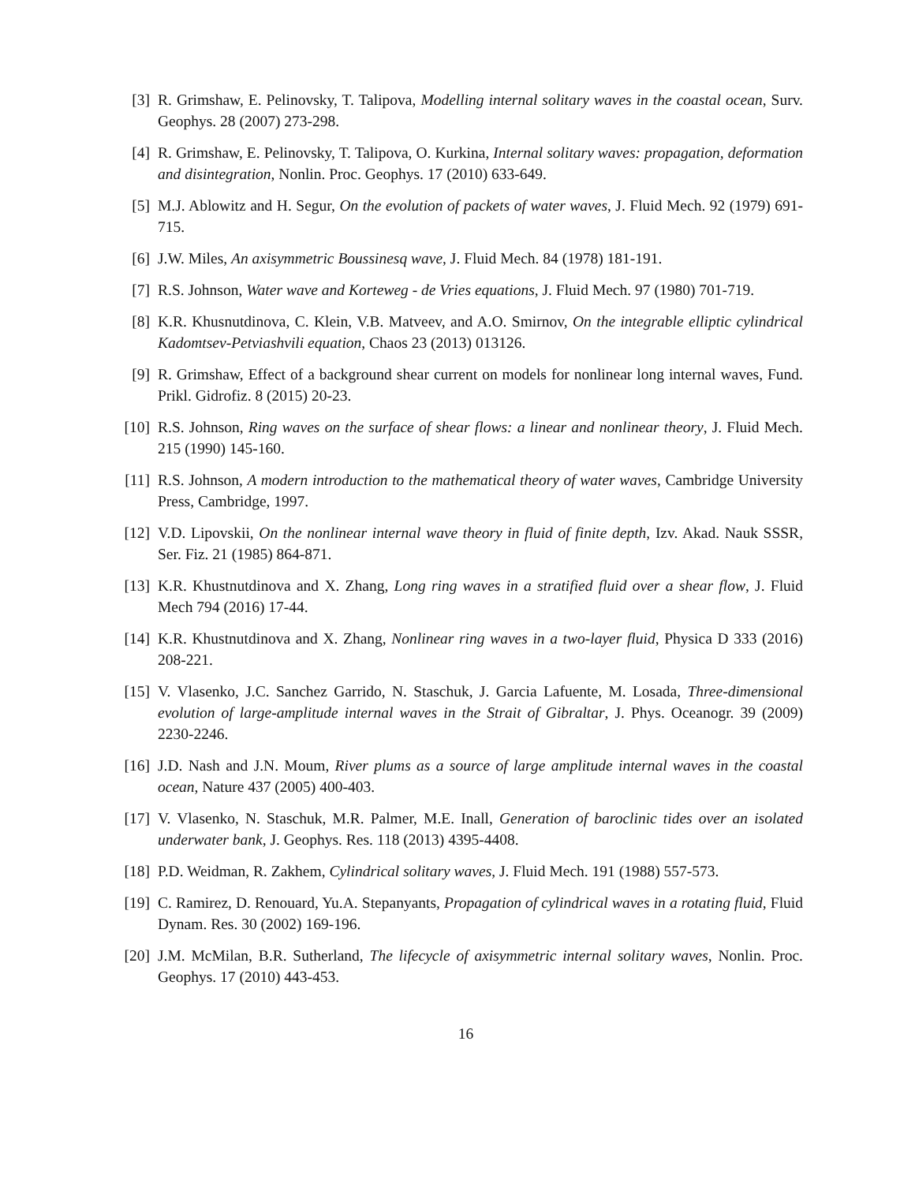[3] R. Grimshaw, E. Pelinovsky, T. Talipova, Modelling internal solitary waves in the coastal ocean, Surv. Geophys. 28 (2007) 273-298.
[4] R. Grimshaw, E. Pelinovsky, T. Talipova, O. Kurkina, Internal solitary waves: propagation, deformation and disintegration, Nonlin. Proc. Geophys. 17 (2010) 633-649.
[5] M.J. Ablowitz and H. Segur, On the evolution of packets of water waves, J. Fluid Mech. 92 (1979) 691-715.
[6] J.W. Miles, An axisymmetric Boussinesq wave, J. Fluid Mech. 84 (1978) 181-191.
[7] R.S. Johnson, Water wave and Korteweg - de Vries equations, J. Fluid Mech. 97 (1980) 701-719.
[8] K.R. Khusnutdinova, C. Klein, V.B. Matveev, and A.O. Smirnov, On the integrable elliptic cylindrical Kadomtsev-Petviashvili equation, Chaos 23 (2013) 013126.
[9] R. Grimshaw, Effect of a background shear current on models for nonlinear long internal waves, Fund. Prikl. Gidrofiz. 8 (2015) 20-23.
[10] R.S. Johnson, Ring waves on the surface of shear flows: a linear and nonlinear theory, J. Fluid Mech. 215 (1990) 145-160.
[11] R.S. Johnson, A modern introduction to the mathematical theory of water waves, Cambridge University Press, Cambridge, 1997.
[12] V.D. Lipovskii, On the nonlinear internal wave theory in fluid of finite depth, Izv. Akad. Nauk SSSR, Ser. Fiz. 21 (1985) 864-871.
[13] K.R. Khustnutdinova and X. Zhang, Long ring waves in a stratified fluid over a shear flow, J. Fluid Mech 794 (2016) 17-44.
[14] K.R. Khustnutdinova and X. Zhang, Nonlinear ring waves in a two-layer fluid, Physica D 333 (2016) 208-221.
[15] V. Vlasenko, J.C. Sanchez Garrido, N. Staschuk, J. Garcia Lafuente, M. Losada, Three-dimensional evolution of large-amplitude internal waves in the Strait of Gibraltar, J. Phys. Oceanogr. 39 (2009) 2230-2246.
[16] J.D. Nash and J.N. Moum, River plums as a source of large amplitude internal waves in the coastal ocean, Nature 437 (2005) 400-403.
[17] V. Vlasenko, N. Staschuk, M.R. Palmer, M.E. Inall, Generation of baroclinic tides over an isolated underwater bank, J. Geophys. Res. 118 (2013) 4395-4408.
[18] P.D. Weidman, R. Zakhem, Cylindrical solitary waves, J. Fluid Mech. 191 (1988) 557-573.
[19] C. Ramirez, D. Renouard, Yu.A. Stepanyants, Propagation of cylindrical waves in a rotating fluid, Fluid Dynam. Res. 30 (2002) 169-196.
[20] J.M. McMilan, B.R. Sutherland, The lifecycle of axisymmetric internal solitary waves, Nonlin. Proc. Geophys. 17 (2010) 443-453.
16